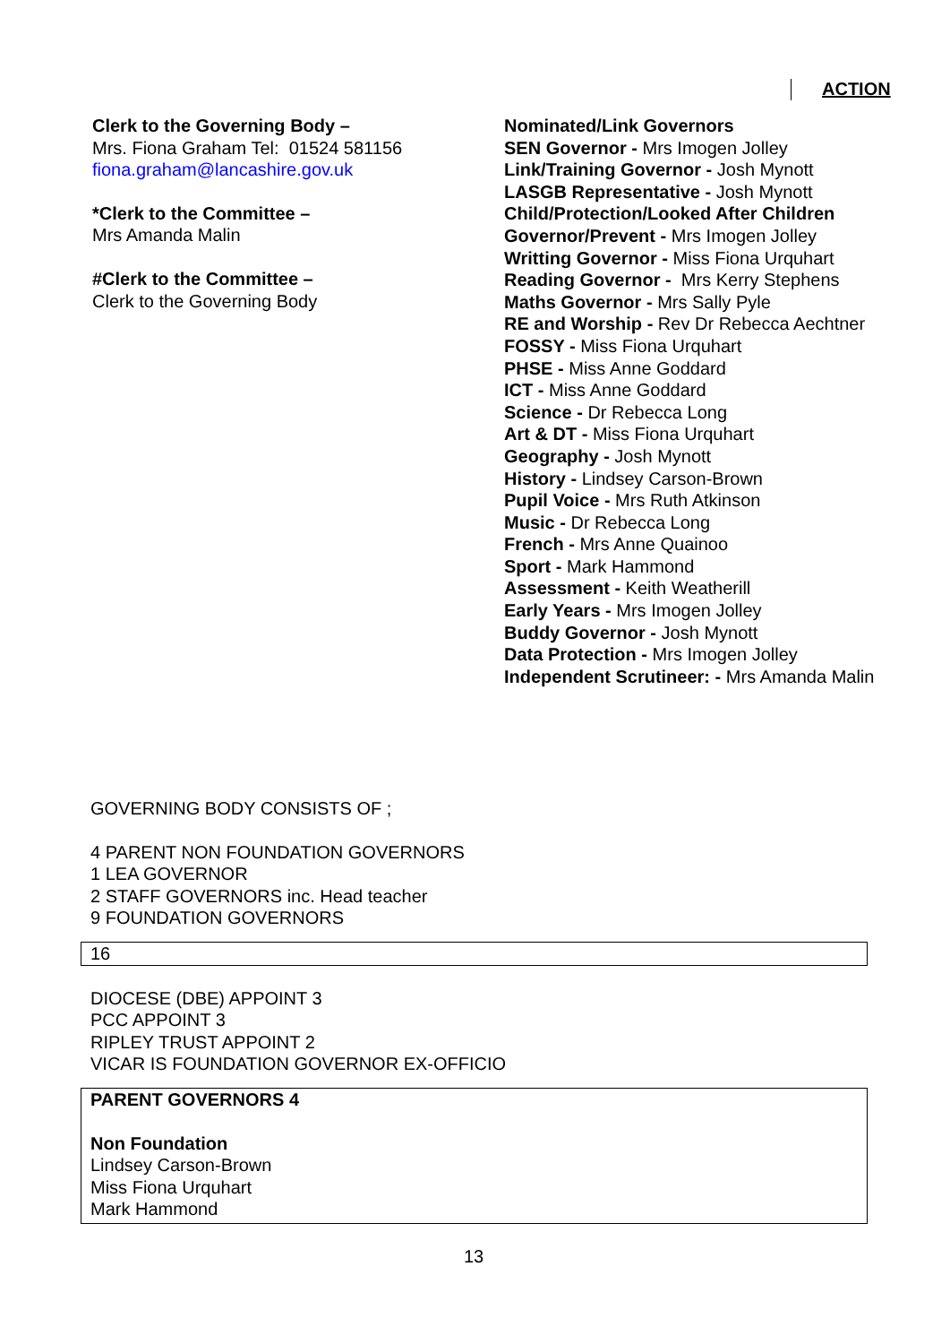ACTION
Clerk to the Governing Body –
Mrs. Fiona Graham Tel: 01524 581156
fiona.graham@lancashire.gov.uk
*Clerk to the Committee –
Mrs Amanda Malin
#Clerk to the Committee –
Clerk to the Governing Body
Nominated/Link Governors
SEN Governor - Mrs Imogen Jolley
Link/Training Governor - Josh Mynott
LASGB Representative - Josh Mynott
Child/Protection/Looked After Children
Governor/Prevent - Mrs Imogen Jolley
Writting Governor - Miss Fiona Urquhart
Reading Governor - Mrs Kerry Stephens
Maths Governor - Mrs Sally Pyle
RE and Worship - Rev Dr Rebecca Aechtner
FOSSY - Miss Fiona Urquhart
PHSE - Miss Anne Goddard
ICT - Miss Anne Goddard
Science - Dr Rebecca Long
Art & DT - Miss Fiona Urquhart
Geography - Josh Mynott
History - Lindsey Carson-Brown
Pupil Voice - Mrs Ruth Atkinson
Music - Dr Rebecca Long
French - Mrs Anne Quainoo
Sport - Mark Hammond
Assessment - Keith Weatherill
Early Years - Mrs Imogen Jolley
Buddy Governor - Josh Mynott
Data Protection - Mrs Imogen Jolley
Independent Scrutineer: - Mrs Amanda Malin
GOVERNING BODY CONSISTS OF ;
4 PARENT NON FOUNDATION GOVERNORS
1 LEA GOVERNOR
2 STAFF GOVERNORS inc. Head teacher
9 FOUNDATION GOVERNORS
16
DIOCESE (DBE) APPOINT 3
PCC APPOINT 3
RIPLEY TRUST APPOINT 2
VICAR IS FOUNDATION GOVERNOR EX-OFFICIO
PARENT GOVERNORS 4
Non Foundation
Lindsey Carson-Brown
Miss Fiona Urquhart
Mark Hammond
13